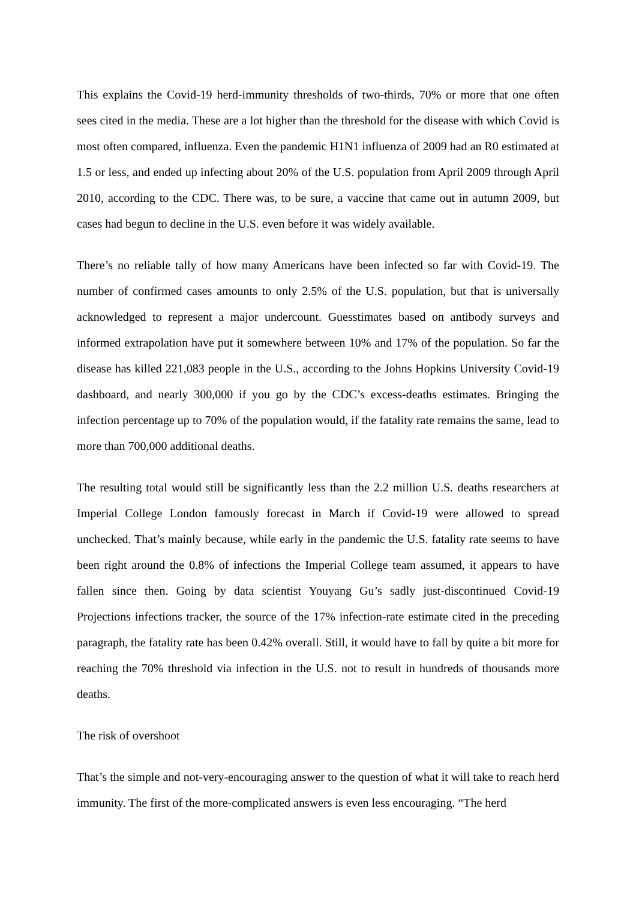This explains the Covid-19 herd-immunity thresholds of two-thirds, 70% or more that one often sees cited in the media. These are a lot higher than the threshold for the disease with which Covid is most often compared, influenza. Even the pandemic H1N1 influenza of 2009 had an R0 estimated at 1.5 or less, and ended up infecting about 20% of the U.S. population from April 2009 through April 2010, according to the CDC. There was, to be sure, a vaccine that came out in autumn 2009, but cases had begun to decline in the U.S. even before it was widely available.
There’s no reliable tally of how many Americans have been infected so far with Covid-19. The number of confirmed cases amounts to only 2.5% of the U.S. population, but that is universally acknowledged to represent a major undercount. Guesstimates based on antibody surveys and informed extrapolation have put it somewhere between 10% and 17% of the population. So far the disease has killed 221,083 people in the U.S., according to the Johns Hopkins University Covid-19 dashboard, and nearly 300,000 if you go by the CDC’s excess-deaths estimates. Bringing the infection percentage up to 70% of the population would, if the fatality rate remains the same, lead to more than 700,000 additional deaths.
The resulting total would still be significantly less than the 2.2 million U.S. deaths researchers at Imperial College London famously forecast in March if Covid-19 were allowed to spread unchecked. That’s mainly because, while early in the pandemic the U.S. fatality rate seems to have been right around the 0.8% of infections the Imperial College team assumed, it appears to have fallen since then. Going by data scientist Youyang Gu’s sadly just-discontinued Covid-19 Projections infections tracker, the source of the 17% infection-rate estimate cited in the preceding paragraph, the fatality rate has been 0.42% overall. Still, it would have to fall by quite a bit more for reaching the 70% threshold via infection in the U.S. not to result in hundreds of thousands more deaths.
The risk of overshoot
That’s the simple and not-very-encouraging answer to the question of what it will take to reach herd immunity. The first of the more-complicated answers is even less encouraging. “The herd